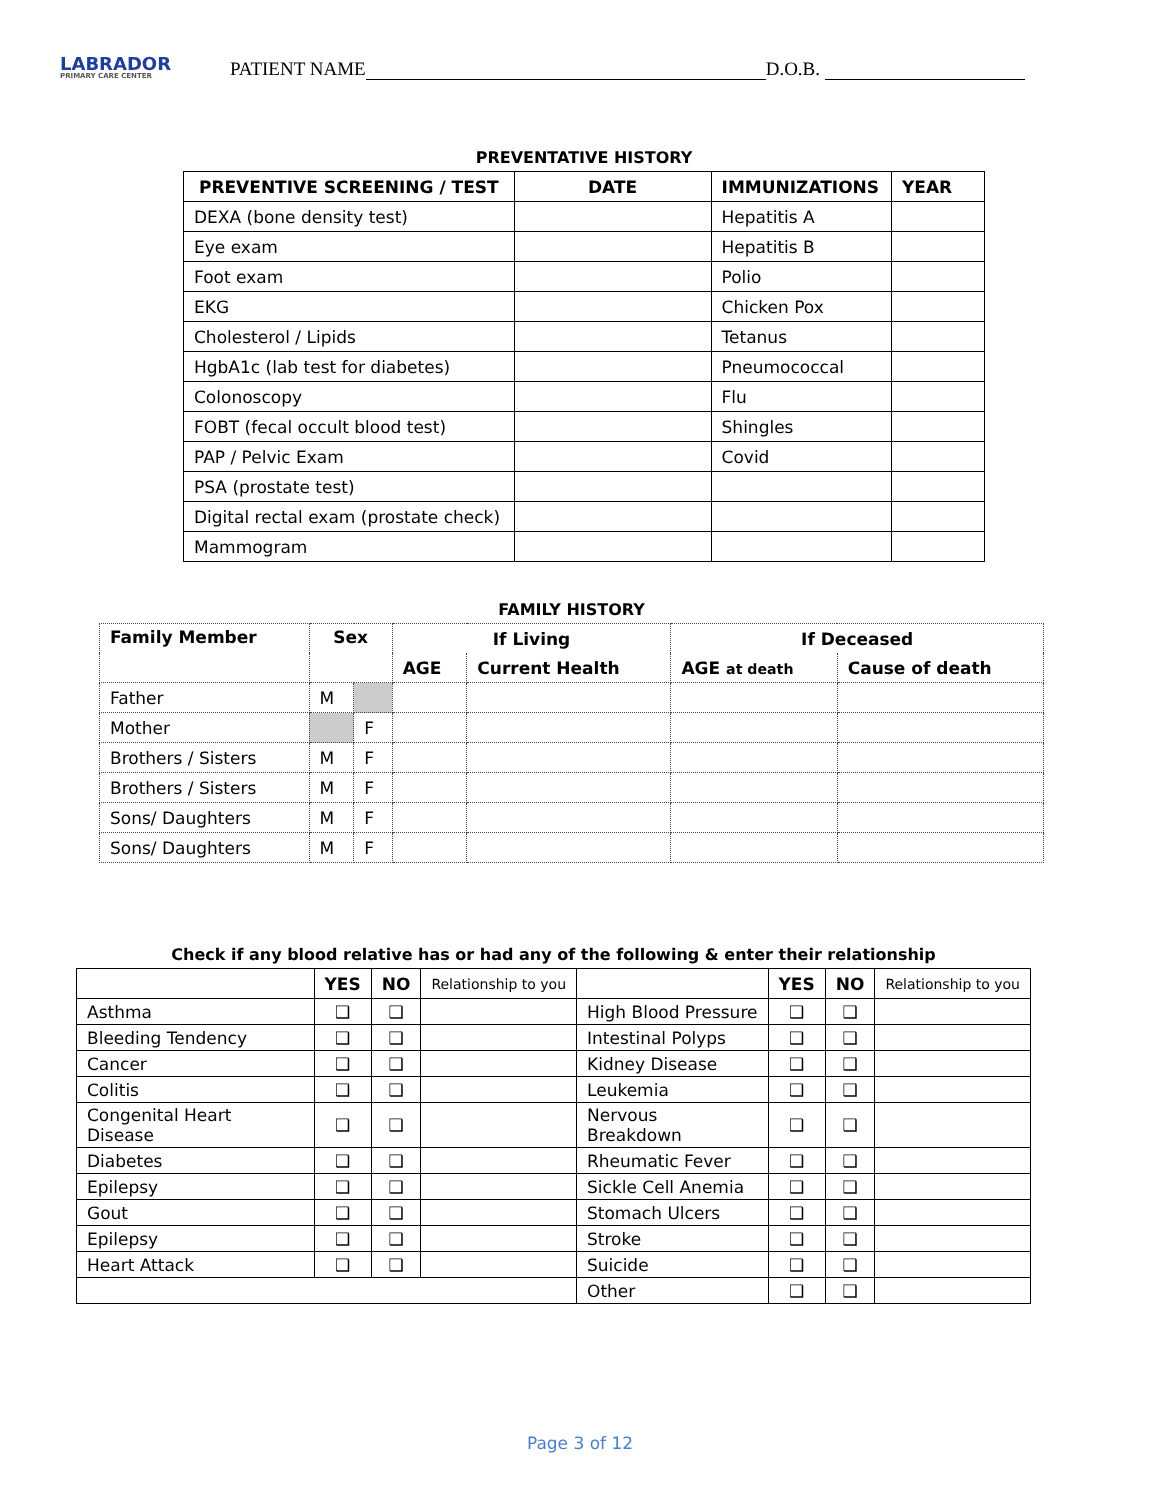LABRADOR
PRIMARY CARE CENTER
PATIENT NAME D.O.B.
PREVENTATIVE HISTORY
| PREVENTIVE SCREENING / TEST | DATE | IMMUNIZATIONS | YEAR |
| --- | --- | --- | --- |
| DEXA (bone density test) | | Hepatitis A | |
| Eye exam | | Hepatitis B | |
| Foot exam | | Polio | |
| EKG | | Chicken Pox | |
| Cholesterol / Lipids | | Tetanus | |
| HgbA1c (lab test for diabetes) | | Pneumococcal | |
| Colonoscopy | | Flu | |
| FOBT (fecal occult blood test) | | Shingles | |
| PAP / Pelvic Exam | | Covid | |
| PSA (prostate test) | | | |
| Digital rectal exam (prostate check) | | | |
| Mammogram | | | |
FAMILY HISTORY
| Family Member | Sex | | If Living | | If Deceased | |
| --- | --- | --- | --- | --- | --- | --- |
| | | | AGE | Current Health | AGE at death | Cause of death |
| Father | M | | | | | |
| Mother | | F | | | | |
| Brothers / Sisters | M | F | | | | |
| Brothers / Sisters | M | F | | | | |
| Sons/ Daughters | M | F | | | | |
| Sons/ Daughters | M | F | | | | |
Check if any blood relative has or had any of the following & enter their relationship
| | YES | NO | Relationship to you | | YES | NO | Relationship to you |
| Asthma | ❑ | ❑ | | High Blood Pressure | ❑ | ❑ | |
| Bleeding Tendency | ❑ | ❑ | | Intestinal Polyps | ❑ | ❑ | |
| Cancer | ❑ | ❑ | | Kidney Disease | ❑ | ❑ | |
| Colitis | ❑ | ❑ | | Leukemia | ❑ | ❑ | |
| Congenital Heart Disease | ❑ | ❑ | | Nervous Breakdown | ❑ | ❑ | |
| Diabetes | ❑ | ❑ | | Rheumatic Fever | ❑ | ❑ | |
| Epilepsy | ❑ | ❑ | | Sickle Cell Anemia | ❑ | ❑ | |
| Gout | ❑ | ❑ | | Stomach Ulcers | ❑ | ❑ | |
| Epilepsy | ❑ | ❑ | | Stroke | ❑ | ❑ | |
| Heart Attack | ❑ | ❑ | | Suicide | ❑ | ❑ | |
| | | | | Other | ❑ | ❑ | |
Page 3 of 12